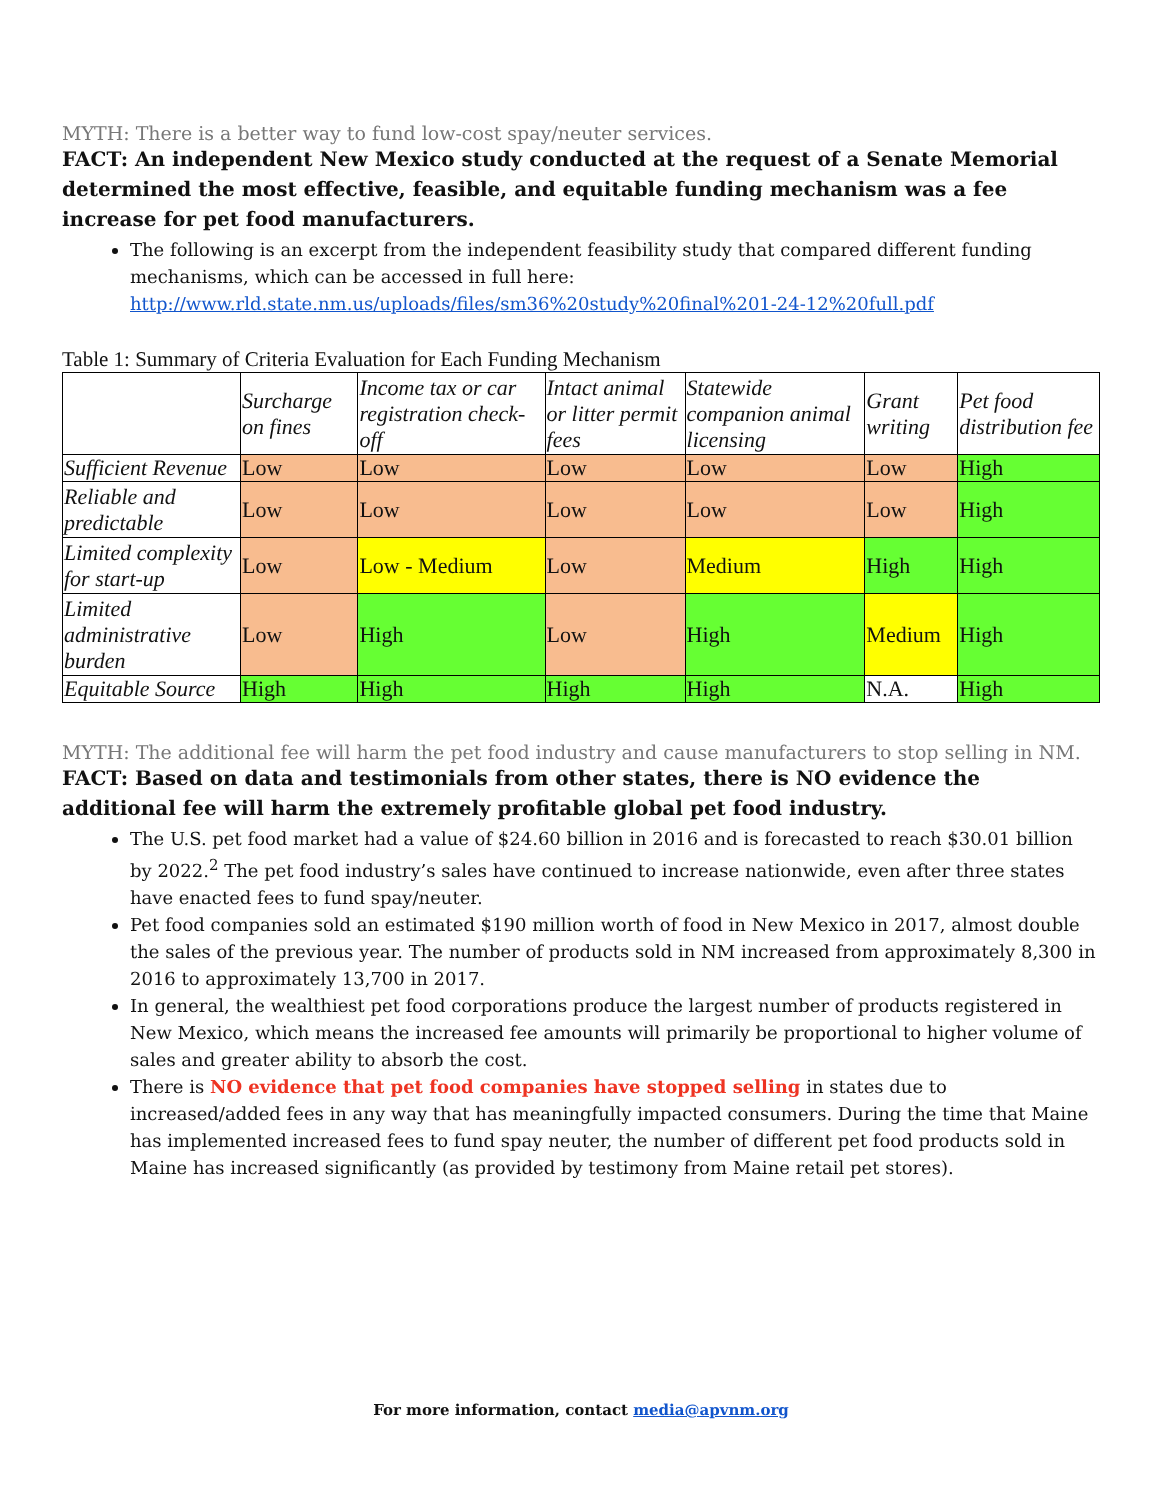MYTH: There is a better way to fund low-cost spay/neuter services.
FACT: An independent New Mexico study conducted at the request of a Senate Memorial determined the most effective, feasible, and equitable funding mechanism was a fee increase for pet food manufacturers.
The following is an excerpt from the independent feasibility study that compared different funding mechanisms, which can be accessed in full here: http://www.rld.state.nm.us/uploads/files/sm36%20study%20final%201-24-12%20full.pdf
Table 1: Summary of Criteria Evaluation for Each Funding Mechanism
| | Surcharge on fines | Income tax or car registration check-off | Intact animal or litter permit fees | Statewide companion animal licensing | Grant writing | Pet food distribution fee |
| --- | --- | --- | --- | --- | --- | --- |
| Sufficient Revenue | Low | Low | Low | Low | Low | High |
| Reliable and predictable | Low | Low | Low | Low | Low | High |
| Limited complexity for start-up | Low | Low - Medium | Low | Medium | High | High |
| Limited administrative burden | Low | High | Low | High | Medium | High |
| Equitable Source | High | High | High | High | N.A. | High |
MYTH: The additional fee will harm the pet food industry and cause manufacturers to stop selling in NM.
FACT: Based on data and testimonials from other states, there is NO evidence the additional fee will harm the extremely profitable global pet food industry.
The U.S. pet food market had a value of $24.60 billion in 2016 and is forecasted to reach $30.01 billion by 2022.<sup>2</sup> The pet food industry’s sales have continued to increase nationwide, even after three states have enacted fees to fund spay/neuter.
Pet food companies sold an estimated $190 million worth of food in New Mexico in 2017, almost double the sales of the previous year. The number of products sold in NM increased from approximately 8,300 in 2016 to approximately 13,700 in 2017.
In general, the wealthiest pet food corporations produce the largest number of products registered in New Mexico, which means the increased fee amounts will primarily be proportional to higher volume of sales and greater ability to absorb the cost.
There is NO evidence that pet food companies have stopped selling in states due to increased/added fees in any way that has meaningfully impacted consumers. During the time that Maine has implemented increased fees to fund spay neuter, the number of different pet food products sold in Maine has increased significantly (as provided by testimony from Maine retail pet stores).
For more information, contact media@apvnm.org